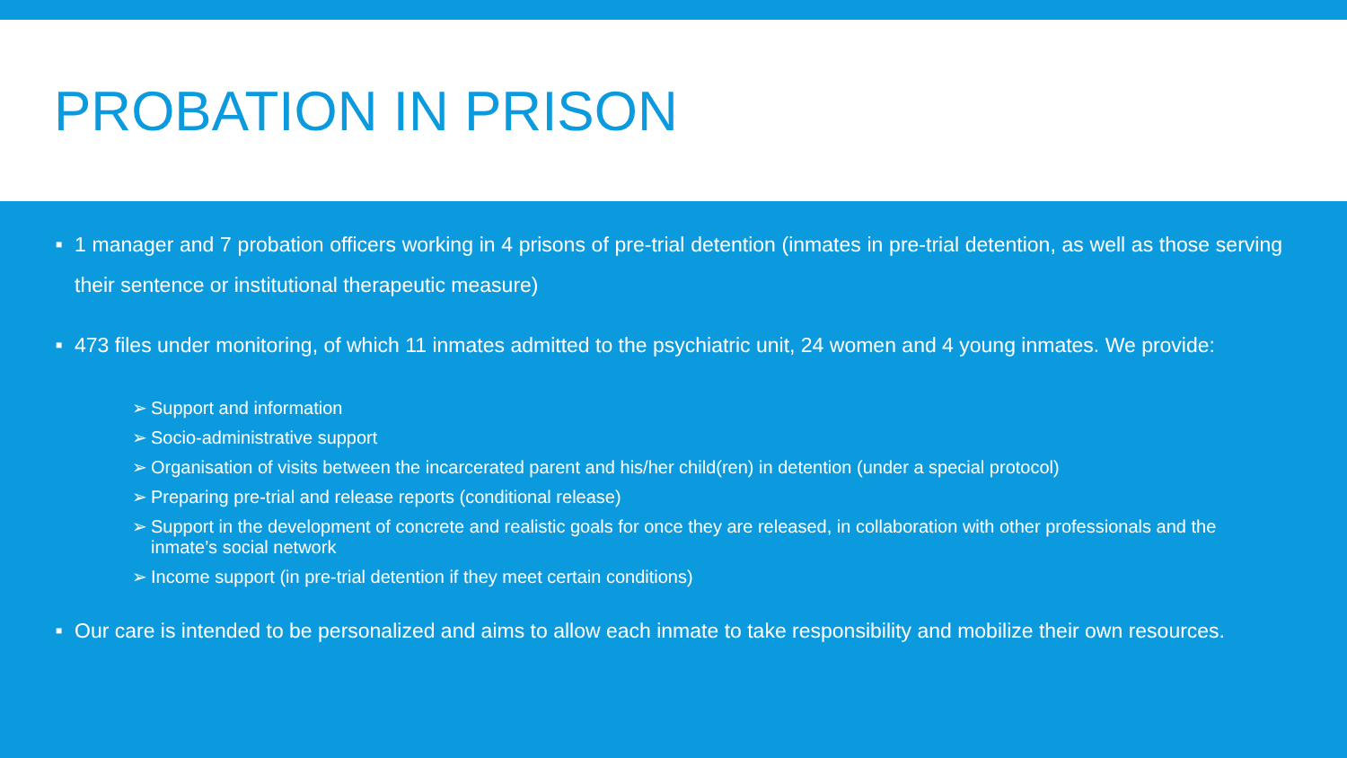PROBATION IN PRISON
■ 1 manager and 7 probation officers working in 4 prisons of pre-trial detention (inmates in pre-trial detention, as well as those serving their sentence or institutional therapeutic measure)
■ 473 files under monitoring, of which 11 inmates admitted to the psychiatric unit, 24 women and 4 young inmates. We provide:
➢ Support and information
➢ Socio-administrative support
➢ Organisation of visits between the incarcerated parent and his/her child(ren) in detention (under a special protocol)
➢ Preparing pre-trial and release reports (conditional release)
➢ Support in the development of concrete and realistic goals for once they are released, in collaboration with other professionals and the inmate’s social network
➢ Income support (in pre-trial detention if they meet certain conditions)
■ Our care is intended to be personalized and aims to allow each inmate to take responsibility and mobilize their own resources.